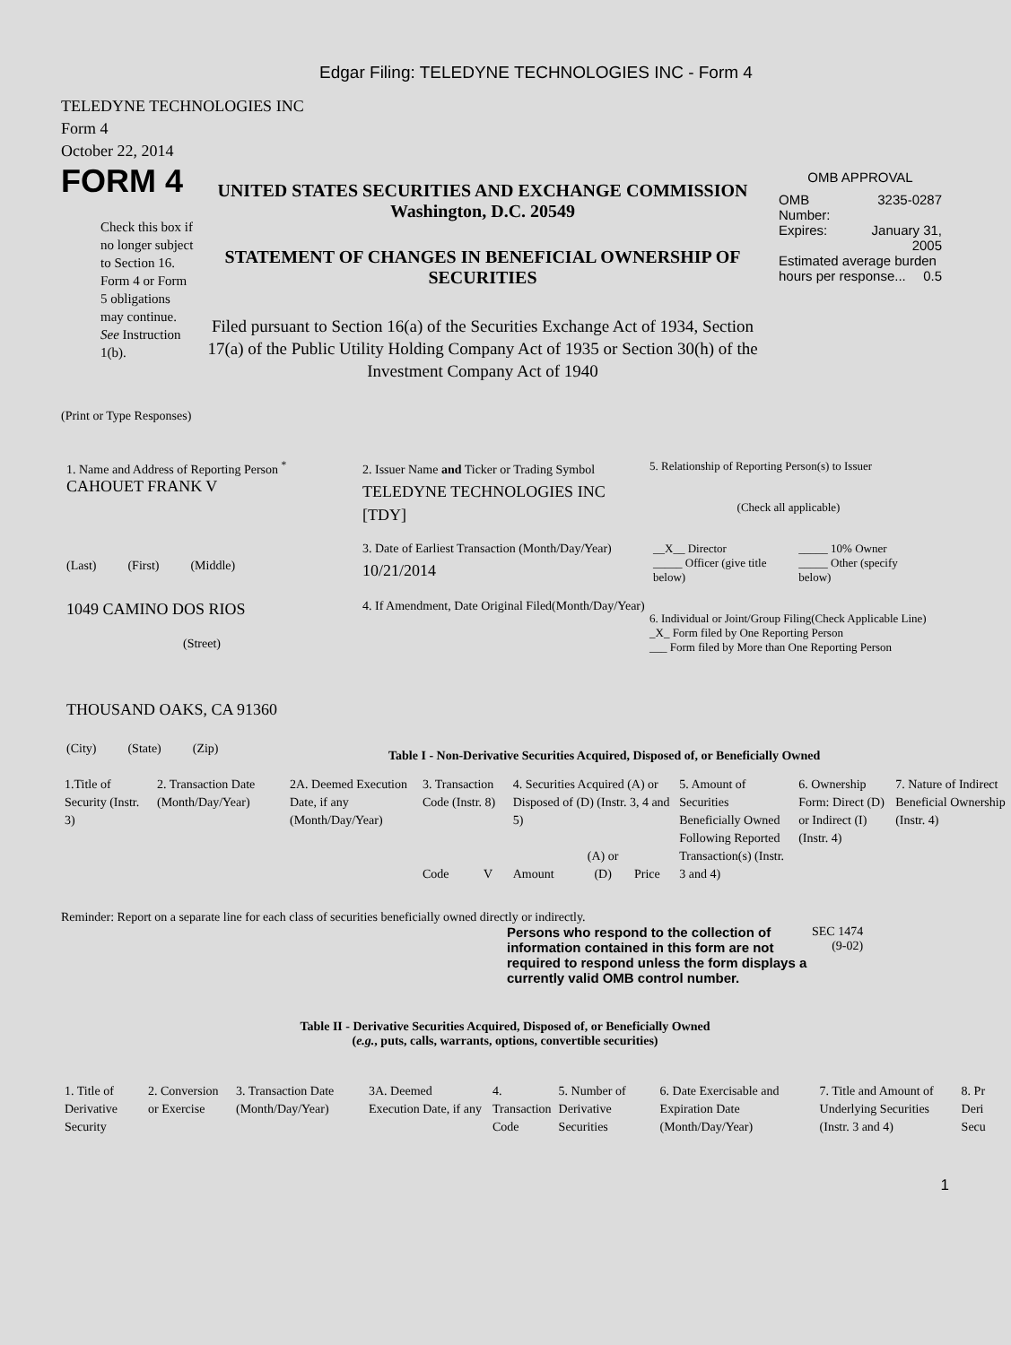Edgar Filing: TELEDYNE TECHNOLOGIES INC - Form 4
TELEDYNE TECHNOLOGIES INC
Form 4
October 22, 2014
FORM 4
Check this box if no longer subject to Section 16. Form 4 or Form 5 obligations may continue. See Instruction 1(b).
UNITED STATES SECURITIES AND EXCHANGE COMMISSION
Washington, D.C. 20549
STATEMENT OF CHANGES IN BENEFICIAL OWNERSHIP OF SECURITIES
Filed pursuant to Section 16(a) of the Securities Exchange Act of 1934, Section 17(a) of the Public Utility Holding Company Act of 1935 or Section 30(h) of the Investment Company Act of 1940
OMB APPROVAL
| OMB Number: | 3235-0287 |
| Expires: | January 31, 2005 |
| Estimated average burden hours per response... 0.5 | |
(Print or Type Responses)
1. Name and Address of Reporting Person <sup>*</sup>
CAHOUET FRANK V
(Last) (First) (Middle)
1049 CAMINO DOS RIOS
(Street)
THOUSAND OAKS, CA 91360
(City) (State) (Zip)
2. Issuer Name and Ticker or Trading Symbol
TELEDYNE TECHNOLOGIES INC [TDY]
3. Date of Earliest Transaction (Month/Day/Year)
10/21/2014
4. If Amendment, Date Original Filed(Month/Day/Year)
5. Relationship of Reporting Person(s) to Issuer
(Check all applicable)
| __X__ Director | _____ 10% Owner |
| _____ Officer (give title below) | _____ Other (specify below) |
6. Individual or Joint/Group Filing(Check Applicable Line)
_X_ Form filed by One Reporting Person
___ Form filed by More than One Reporting Person
Table I - Non-Derivative Securities Acquired, Disposed of, or Beneficially Owned
| 1.Title of Security (Instr. 3) | 2. Transaction Date (Month/Day/Year) | 2A. Deemed Execution Date, if any (Month/Day/Year) | 3. Transaction Code (Instr. 8) | | 4. Securities Acquired (A) or Disposed of (D) (Instr. 3, 4 and 5) | | | 5. Amount of Securities Beneficially Owned Following Reported Transaction(s) (Instr. 3 and 4) | 6. Ownership Form: Direct (D) or Indirect (I) (Instr. 4) | 7. Nature of Indirect Beneficial Ownership (Instr. 4) |
| --- | --- | --- | --- | --- | --- | --- | --- | --- | --- | --- |
| | | | Code | V | Amount | (A) or (D) | Price | | | |
Reminder: Report on a separate line for each class of securities beneficially owned directly or indirectly.
Persons who respond to the collection of information contained in this form are not required to respond unless the form displays a currently valid OMB control number.
SEC 1474
(9-02)
Table II - Derivative Securities Acquired, Disposed of, or Beneficially Owned
(e.g., puts, calls, warrants, options, convertible securities)
| 1. Title of Derivative Security | 2. Conversion or Exercise | 3. Transaction Date (Month/Day/Year) | 3A. Deemed Execution Date, if any | 4. Transaction Code | 5. Number of Derivative Securities | 6. Date Exercisable and Expiration Date (Month/Day/Year) | 7. Title and Amount of Underlying Securities (Instr. 3 and 4) | 8. Pr Deri Secu |
| --- | --- | --- | --- | --- | --- | --- | --- | --- |
1